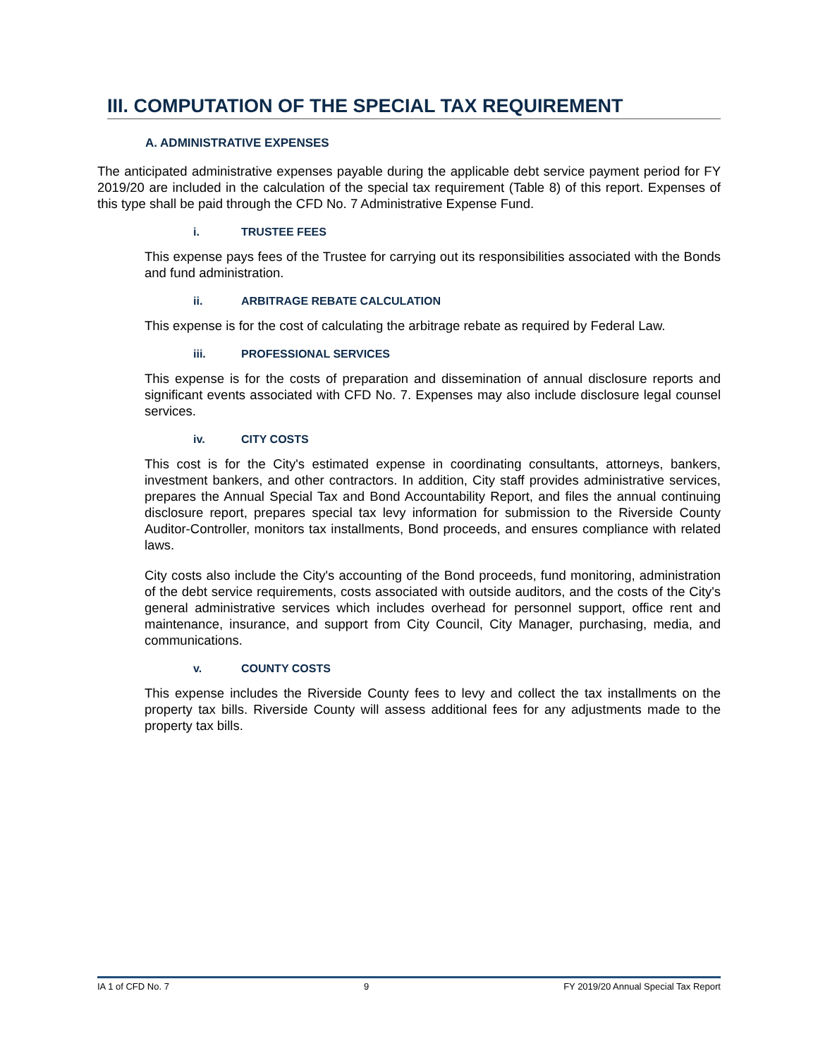III. COMPUTATION OF THE SPECIAL TAX REQUIREMENT
A. ADMINISTRATIVE EXPENSES
The anticipated administrative expenses payable during the applicable debt service payment period for FY 2019/20 are included in the calculation of the special tax requirement (Table 8) of this report. Expenses of this type shall be paid through the CFD No. 7 Administrative Expense Fund.
i. TRUSTEE FEES
This expense pays fees of the Trustee for carrying out its responsibilities associated with the Bonds and fund administration.
ii. ARBITRAGE REBATE CALCULATION
This expense is for the cost of calculating the arbitrage rebate as required by Federal Law.
iii. PROFESSIONAL SERVICES
This expense is for the costs of preparation and dissemination of annual disclosure reports and significant events associated with CFD No. 7. Expenses may also include disclosure legal counsel services.
iv. CITY COSTS
This cost is for the City's estimated expense in coordinating consultants, attorneys, bankers, investment bankers, and other contractors. In addition, City staff provides administrative services, prepares the Annual Special Tax and Bond Accountability Report, and files the annual continuing disclosure report, prepares special tax levy information for submission to the Riverside County Auditor-Controller, monitors tax installments, Bond proceeds, and ensures compliance with related laws.
City costs also include the City's accounting of the Bond proceeds, fund monitoring, administration of the debt service requirements, costs associated with outside auditors, and the costs of the City's general administrative services which includes overhead for personnel support, office rent and maintenance, insurance, and support from City Council, City Manager, purchasing, media, and communications.
v. COUNTY COSTS
This expense includes the Riverside County fees to levy and collect the tax installments on the property tax bills. Riverside County will assess additional fees for any adjustments made to the property tax bills.
IA 1 of CFD No. 7 9 FY 2019/20 Annual Special Tax Report